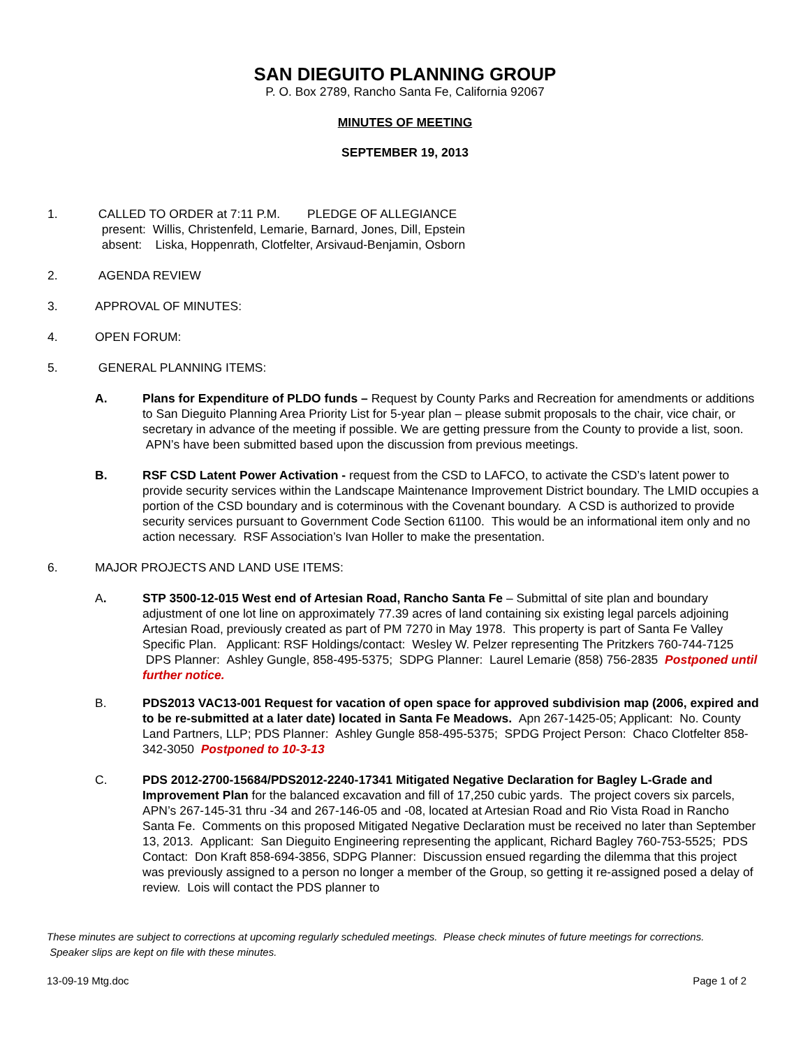SAN DIEGUITO PLANNING GROUP
P. O. Box 2789, Rancho Santa Fe, California 92067
MINUTES OF MEETING
SEPTEMBER 19, 2013
1. CALLED TO ORDER at 7:11 P.M. PLEDGE OF ALLEGIANCE
present: Willis, Christenfeld, Lemarie, Barnard, Jones, Dill, Epstein
absent: Liska, Hoppenrath, Clotfelter, Arsivaud-Benjamin, Osborn
2. AGENDA REVIEW
3. APPROVAL OF MINUTES:
4. OPEN FORUM:
5. GENERAL PLANNING ITEMS:
A. Plans for Expenditure of PLDO funds – Request by County Parks and Recreation for amendments or additions to San Dieguito Planning Area Priority List for 5-year plan – please submit proposals to the chair, vice chair, or secretary in advance of the meeting if possible. We are getting pressure from the County to provide a list, soon. APN’s have been submitted based upon the discussion from previous meetings.
B. RSF CSD Latent Power Activation - request from the CSD to LAFCO, to activate the CSD’s latent power to provide security services within the Landscape Maintenance Improvement District boundary. The LMID occupies a portion of the CSD boundary and is coterminous with the Covenant boundary. A CSD is authorized to provide security services pursuant to Government Code Section 61100. This would be an informational item only and no action necessary. RSF Association’s Ivan Holler to make the presentation.
6. MAJOR PROJECTS AND LAND USE ITEMS:
A. STP 3500-12-015 West end of Artesian Road, Rancho Santa Fe – Submittal of site plan and boundary adjustment of one lot line on approximately 77.39 acres of land containing six existing legal parcels adjoining Artesian Road, previously created as part of PM 7270 in May 1978. This property is part of Santa Fe Valley Specific Plan. Applicant: RSF Holdings/contact: Wesley W. Pelzer representing The Pritzkers 760-744-7125 DPS Planner: Ashley Gungle, 858-495-5375; SDPG Planner: Laurel Lemarie (858) 756-2835 Postponed until further notice.
B. PDS2013 VAC13-001 Request for vacation of open space for approved subdivision map (2006, expired and to be re-submitted at a later date) located in Santa Fe Meadows. Apn 267-1425-05; Applicant: No. County Land Partners, LLP; PDS Planner: Ashley Gungle 858-495-5375; SPDG Project Person: Chaco Clotfelter 858-342-3050 Postponed to 10-3-13
C. PDS 2012-2700-15684/PDS2012-2240-17341 Mitigated Negative Declaration for Bagley L-Grade and Improvement Plan for the balanced excavation and fill of 17,250 cubic yards. The project covers six parcels, APN’s 267-145-31 thru -34 and 267-146-05 and -08, located at Artesian Road and Rio Vista Road in Rancho Santa Fe. Comments on this proposed Mitigated Negative Declaration must be received no later than September 13, 2013. Applicant: San Dieguito Engineering representing the applicant, Richard Bagley 760-753-5525; PDS Contact: Don Kraft 858-694-3856, SDPG Planner: Discussion ensued regarding the dilemma that this project was previously assigned to a person no longer a member of the Group, so getting it re-assigned posed a delay of review. Lois will contact the PDS planner to
These minutes are subject to corrections at upcoming regularly scheduled meetings. Please check minutes of future meetings for corrections. Speaker slips are kept on file with these minutes.
13-09-19 Mtg.doc Page 1 of 2